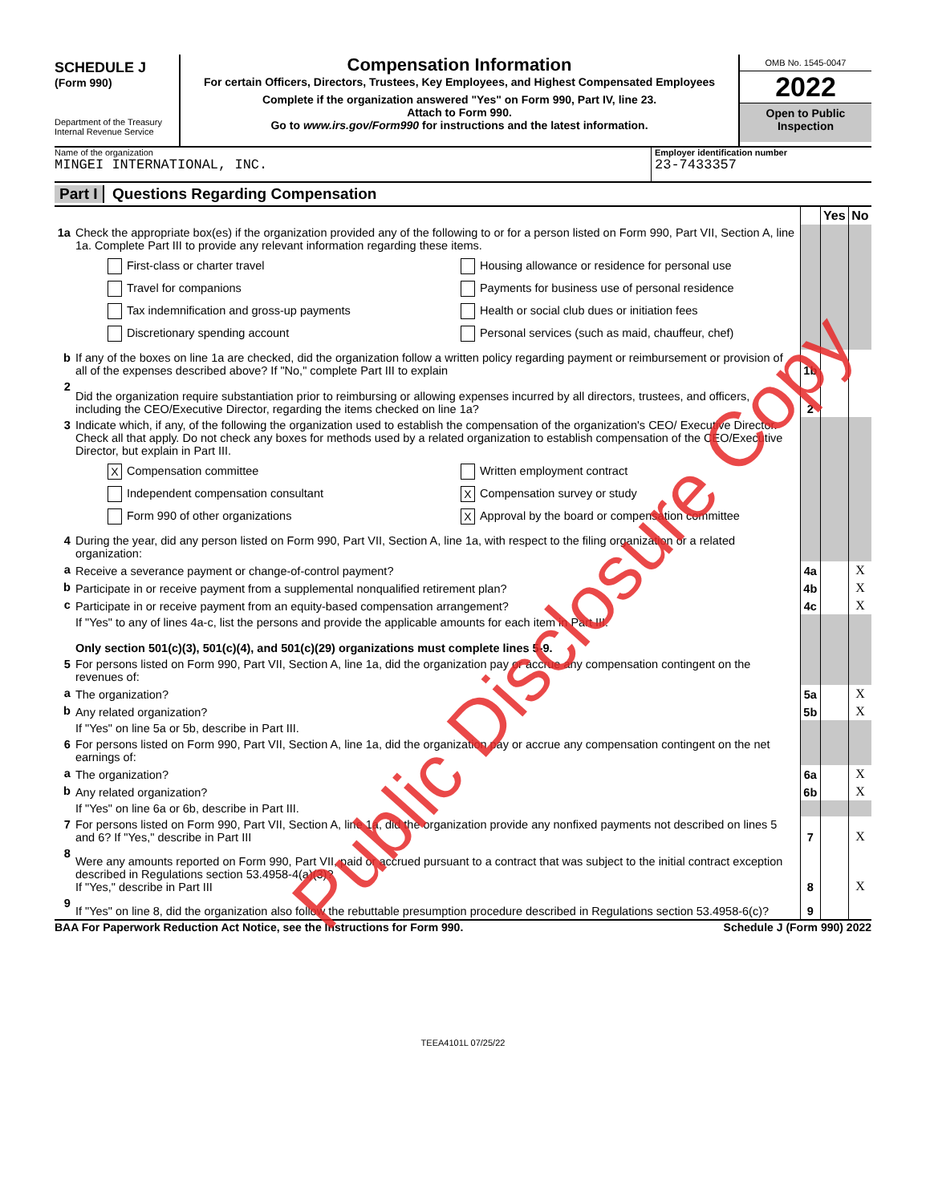SCHEDULE J
(Form 990)
Department of the Treasury
Internal Revenue Service
Compensation Information
For certain Officers, Directors, Trustees, Key Employees, and Highest Compensated Employees
Complete if the organization answered "Yes" on Form 990, Part IV, line 23.
Attach to Form 990.
Go to www.irs.gov/Form990 for instructions and the latest information.
OMB No. 1545-0047
2022
Open to Public
Inspection
Name of the organization
MINGEI INTERNATIONAL, INC.
Employer identification number
23-7433357
Part I Questions Regarding Compensation
| | | | Yes | No |
| 1a | Check the appropriate box(es) if the organization provided any of the following to or for a person listed on Form 990, Part VII, Section A, line 1a. Complete Part III to provide any relevant information regarding these items. First-class or charter travel Housing allowance or residence for personal use Travel for companions Payments for business use of personal residence Tax indemnification and gross-up payments Health or social club dues or initiation fees Discretionary spending account Personal services (such as maid, chauffeur, chef) | | | |
| b | If any of the boxes on line 1a are checked, did the organization follow a written policy regarding payment or reimbursement or provision of all of the expenses described above? If "No," complete Part III to explain | 1b | | |
| 2 | Did the organization require substantiation prior to reimbursing or allowing expenses incurred by all directors, trustees, and officers, including the CEO/Executive Director, regarding the items checked on line 1a? | 2 | | |
| 3 | Indicate which, if any, of the following the organization used to establish the compensation of the organization's CEO/ Executive Director. Check all that apply. Do not check any boxes for methods used by a related organization to establish compensation of the CEO/Executive Director, but explain in Part III. X Compensation committee Written employment contract Independent compensation consultant X Compensation survey or study Form 990 of other organizations X Approval by the board or compensation committee | | | |
| 4 | During the year, did any person listed on Form 990, Part VII, Section A, line 1a, with respect to the filing organization or a related organization: | | | |
| a | Receive a severance payment or change-of-control payment? | 4a | | X |
| b | Participate in or receive payment from a supplemental nonqualified retirement plan? | 4b | | X |
| c | Participate in or receive payment from an equity-based compensation arrangement? | 4c | | X |
| | If "Yes" to any of lines 4a-c, list the persons and provide the applicable amounts for each item in Part III. Only section 501(c)(3), 501(c)(4), and 501(c)(29) organizations must complete lines 5-9. | | | |
| 5 | For persons listed on Form 990, Part VII, Section A, line 1a, did the organization pay or accrue any compensation contingent on the revenues of: | | | |
| a | The organization? | 5a | | X |
| b | Any related organization? | 5b | | X |
| | If "Yes" on line 5a or 5b, describe in Part III. | | | |
| 6 | For persons listed on Form 990, Part VII, Section A, line 1a, did the organization pay or accrue any compensation contingent on the net earnings of: | | | |
| a | The organization? | 6a | | X |
| b | Any related organization? | 6b | | X |
| | If "Yes" on line 6a or 6b, describe in Part III. | | | |
| 7 | For persons listed on Form 990, Part VII, Section A, line 1a, did the organization provide any nonfixed payments not described on lines 5 and 6? If "Yes," describe in Part III | 7 | | X |
| 8 | Were any amounts reported on Form 990, Part VII, paid or accrued pursuant to a contract that was subject to the initial contract exception described in Regulations section 53.4958-4(a)(3)? If "Yes," describe in Part III | 8 | | X |
| 9 | If "Yes" on line 8, did the organization also follow the rebuttable presumption procedure described in Regulations section 53.4958-6(c)? | 9 | | |
BAA For Paperwork Reduction Act Notice, see the Instructions for Form 990. Schedule J (Form 990) 2022
TEEA4101L 07/25/22
Public Disclosure Copy